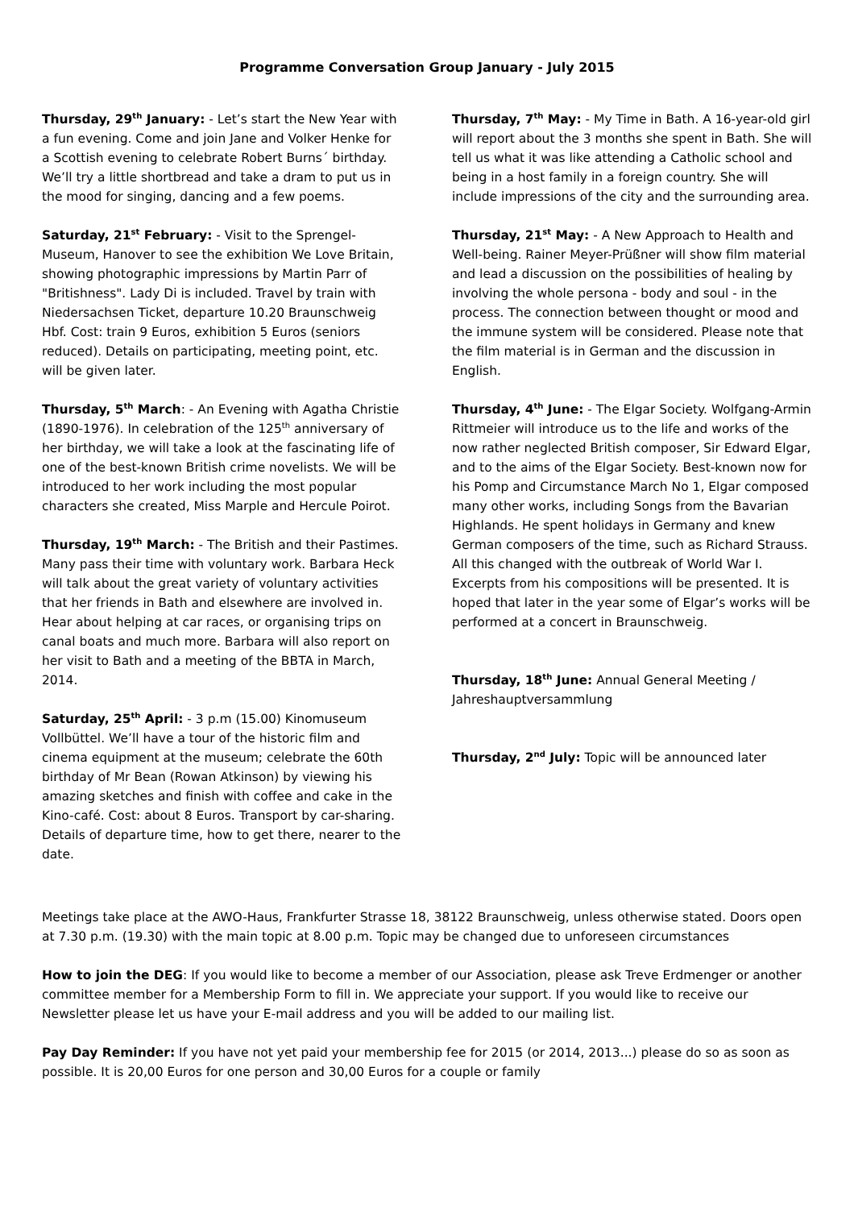Programme Conversation Group January - July 2015
Thursday, 29<sup>th</sup> January: - Let’s start the New Year with a fun evening. Come and join Jane and Volker Henke for a Scottish evening to celebrate Robert Burns´ birthday. We’ll try a little shortbread and take a dram to put us in the mood for singing, dancing and a few poems.
Saturday, 21<sup>st</sup> February: - Visit to the Sprengel-Museum, Hanover to see the exhibition We Love Britain, showing photographic impressions by Martin Parr of "Britishness". Lady Di is included. Travel by train with Niedersachsen Ticket, departure 10.20 Braunschweig Hbf. Cost: train 9 Euros, exhibition 5 Euros (seniors reduced). Details on participating, meeting point, etc. will be given later.
Thursday, 5<sup>th</sup> March: - An Evening with Agatha Christie (1890-1976). In celebration of the 125<sup>th</sup> anniversary of her birthday, we will take a look at the fascinating life of one of the best-known British crime novelists. We will be introduced to her work including the most popular characters she created, Miss Marple and Hercule Poirot.
Thursday, 19<sup>th</sup> March: - The British and their Pastimes. Many pass their time with voluntary work. Barbara Heck will talk about the great variety of voluntary activities that her friends in Bath and elsewhere are involved in. Hear about helping at car races, or organising trips on canal boats and much more. Barbara will also report on her visit to Bath and a meeting of the BBTA in March, 2014.
Saturday, 25<sup>th</sup> April: - 3 p.m (15.00) Kinomuseum Vollbüttel. We’ll have a tour of the historic film and cinema equipment at the museum; celebrate the 60th birthday of Mr Bean (Rowan Atkinson) by viewing his amazing sketches and finish with coffee and cake in the Kino-café. Cost: about 8 Euros. Transport by car-sharing. Details of departure time, how to get there, nearer to the date.
Thursday, 7<sup>th</sup> May: - My Time in Bath. A 16-year-old girl will report about the 3 months she spent in Bath. She will tell us what it was like attending a Catholic school and being in a host family in a foreign country. She will include impressions of the city and the surrounding area.
Thursday, 21<sup>st</sup> May: - A New Approach to Health and Well-being. Rainer Meyer-Prüßner will show film material and lead a discussion on the possibilities of healing by involving the whole persona - body and soul - in the process. The connection between thought or mood and the immune system will be considered. Please note that the film material is in German and the discussion in English.
Thursday, 4<sup>th</sup> June: - The Elgar Society. Wolfgang-Armin Rittmeier will introduce us to the life and works of the now rather neglected British composer, Sir Edward Elgar, and to the aims of the Elgar Society. Best-known now for his Pomp and Circumstance March No 1, Elgar composed many other works, including Songs from the Bavarian Highlands. He spent holidays in Germany and knew German composers of the time, such as Richard Strauss. All this changed with the outbreak of World War I. Excerpts from his compositions will be presented. It is hoped that later in the year some of Elgar’s works will be performed at a concert in Braunschweig.
Thursday, 18<sup>th</sup> June: Annual General Meeting / Jahreshauptversammlung
Thursday, 2<sup>nd</sup> July: Topic will be announced later
Meetings take place at the AWO-Haus, Frankfurter Strasse 18, 38122 Braunschweig, unless otherwise stated. Doors open at 7.30 p.m. (19.30) with the main topic at 8.00 p.m. Topic may be changed due to unforeseen circumstances
How to join the DEG: If you would like to become a member of our Association, please ask Treve Erdmenger or another committee member for a Membership Form to fill in. We appreciate your support. If you would like to receive our Newsletter please let us have your E-mail address and you will be added to our mailing list.
Pay Day Reminder: If you have not yet paid your membership fee for 2015 (or 2014, 2013...) please do so as soon as possible. It is 20,00 Euros for one person and 30,00 Euros for a couple or family